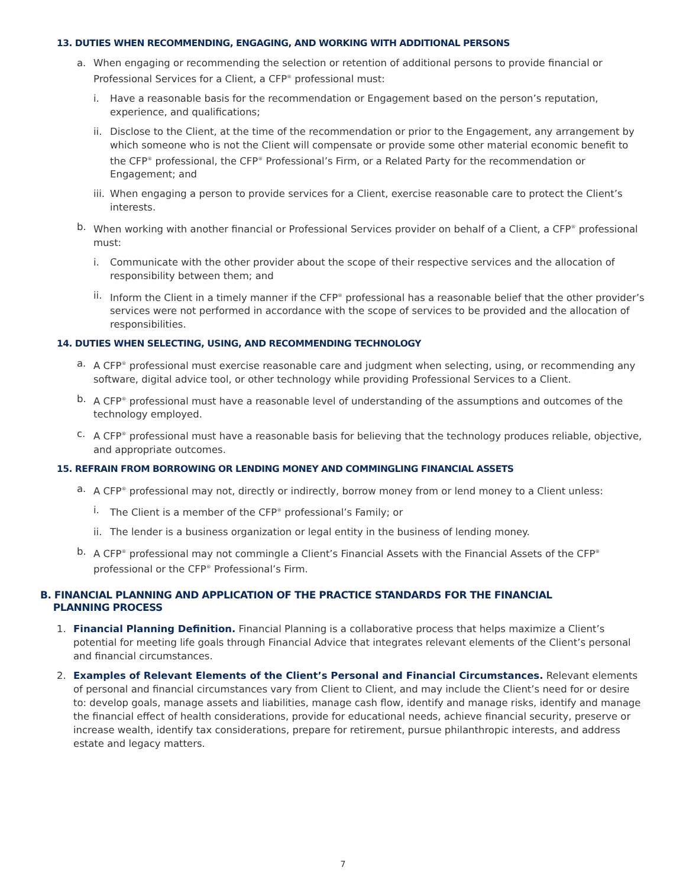13. DUTIES WHEN RECOMMENDING, ENGAGING, AND WORKING WITH ADDITIONAL PERSONS
a. When engaging or recommending the selection or retention of additional persons to provide financial or Professional Services for a Client, a CFP<sup>®</sup> professional must:
i. Have a reasonable basis for the recommendation or Engagement based on the person’s reputation, experience, and qualifications;
ii. Disclose to the Client, at the time of the recommendation or prior to the Engagement, any arrangement by which someone who is not the Client will compensate or provide some other material economic benefit to the CFP<sup>®</sup> professional, the CFP<sup>®</sup> Professional’s Firm, or a Related Party for the recommendation or Engagement; and
iii. When engaging a person to provide services for a Client, exercise reasonable care to protect the Client’s interests.
b. When working with another financial or Professional Services provider on behalf of a Client, a CFP<sup>®</sup> professional must:
i. Communicate with the other provider about the scope of their respective services and the allocation of responsibility between them; and
ii. Inform the Client in a timely manner if the CFP<sup>®</sup> professional has a reasonable belief that the other provider’s services were not performed in accordance with the scope of services to be provided and the allocation of responsibilities.
14. DUTIES WHEN SELECTING, USING, AND RECOMMENDING TECHNOLOGY
a. A CFP<sup>®</sup> professional must exercise reasonable care and judgment when selecting, using, or recommending any software, digital advice tool, or other technology while providing Professional Services to a Client.
b. A CFP<sup>®</sup> professional must have a reasonable level of understanding of the assumptions and outcomes of the technology employed.
c. A CFP<sup>®</sup> professional must have a reasonable basis for believing that the technology produces reliable, objective, and appropriate outcomes.
15. REFRAIN FROM BORROWING OR LENDING MONEY AND COMMINGLING FINANCIAL ASSETS
a. A CFP<sup>®</sup> professional may not, directly or indirectly, borrow money from or lend money to a Client unless:
i. The Client is a member of the CFP<sup>®</sup> professional’s Family; or
ii. The lender is a business organization or legal entity in the business of lending money.
b. A CFP<sup>®</sup> professional may not commingle a Client’s Financial Assets with the Financial Assets of the CFP<sup>®</sup> professional or the CFP<sup>®</sup> Professional’s Firm.
B. FINANCIAL PLANNING AND APPLICATION OF THE PRACTICE STANDARDS FOR THE FINANCIAL
PLANNING PROCESS
1. Financial Planning Definition. Financial Planning is a collaborative process that helps maximize a Client’s potential for meeting life goals through Financial Advice that integrates relevant elements of the Client’s personal and financial circumstances.
2. Examples of Relevant Elements of the Client’s Personal and Financial Circumstances. Relevant elements of personal and financial circumstances vary from Client to Client, and may include the Client’s need for or desire to: develop goals, manage assets and liabilities, manage cash flow, identify and manage risks, identify and manage the financial effect of health considerations, provide for educational needs, achieve financial security, preserve or increase wealth, identify tax considerations, prepare for retirement, pursue philanthropic interests, and address estate and legacy matters.
7